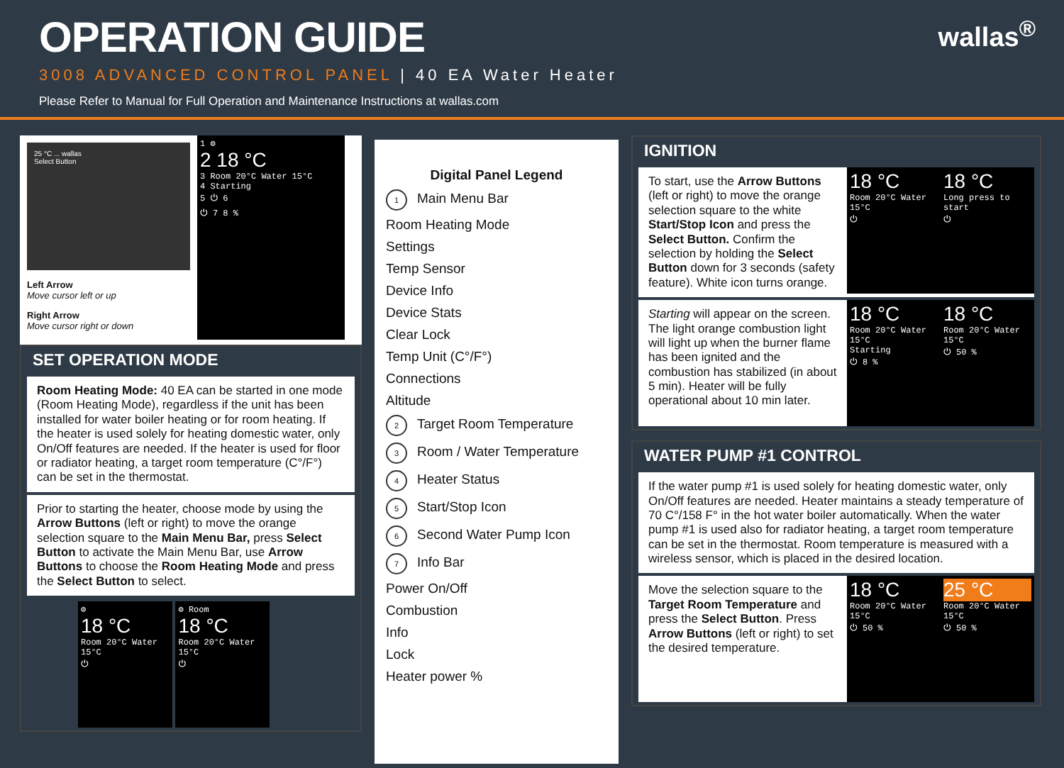OPERATION GUIDE
3008 ADVANCED CONTROL PANEL | 40 EA Water Heater
Please Refer to Manual for Full Operation and Maintenance Instructions at wallas.com
wallas<sup>®</sup>
25 °C ... wallas
Select Button
Left Arrow
Move cursor left or up
Right Arrow
Move cursor right or down
1 ⚙ 2 18 °C 3 Room 20°C Water 15°C
4 Starting
5 ⏻ 6
⏻ 7 8 %
SET OPERATION MODE
Room Heating Mode: 40 EA can be started in one mode (Room Heating Mode), regardless if the unit has been installed for water boiler heating or for room heating. If the heater is used solely for heating domestic water, only On/Off features are needed. If the heater is used for floor or radiator heating, a target room temperature (C°/F°) can be set in the thermostat.
Prior to starting the heater, choose mode by using the Arrow Buttons (left or right) to move the orange selection square to the Main Menu Bar, press Select Button to activate the Main Menu Bar, use Arrow Buttons to choose the Room Heating Mode and press the Select Button to select.
⚙ 18 °C Room 20°C Water 15°C
⏻
⚙ Room 18 °C Room 20°C Water 15°C
⏻
Digital Panel Legend
1 Main Menu Bar
Room Heating Mode
Settings
Temp Sensor
Device Info
Device Stats
Clear Lock
Temp Unit (C°/F°)
Connections
Altitude
2 Target Room Temperature
3 Room / Water Temperature
4 Heater Status
5 Start/Stop Icon
6 Second Water Pump Icon
7 Info Bar
Power On/Off
Combustion
Info
Lock
Heater power %
IGNITION
To start, use the Arrow Buttons (left or right) to move the orange selection square to the white Start/Stop Icon and press the Select Button. Confirm the selection by holding the Select Button down for 3 seconds (safety feature). White icon turns orange.
18 °C Room 20°C Water 15°C
⏻
18 °C Long press to start
⏻
Starting will appear on the screen. The light orange combustion light will light up when the burner flame has been ignited and the combustion has stabilized (in about 5 min). Heater will be fully operational about 10 min later.
18 °C Room 20°C Water 15°C
Starting
⏻ 8 %
18 °C Room 20°C Water 15°C
⏻ 50 %
WATER PUMP #1 CONTROL
If the water pump #1 is used solely for heating domestic water, only On/Off features are needed. Heater maintains a steady temperature of 70 C°/158 F° in the hot water boiler automatically. When the water pump #1 is used also for radiator heating, a target room temperature can be set in the thermostat. Room temperature is measured with a wireless sensor, which is placed in the desired location.
Move the selection square to the Target Room Temperature and press the Select Button. Press Arrow Buttons (left or right) to set the desired temperature.
18 °C Room 20°C Water 15°C
⏻ 50 %
25 °C Room 20°C Water 15°C
⏻ 50 %